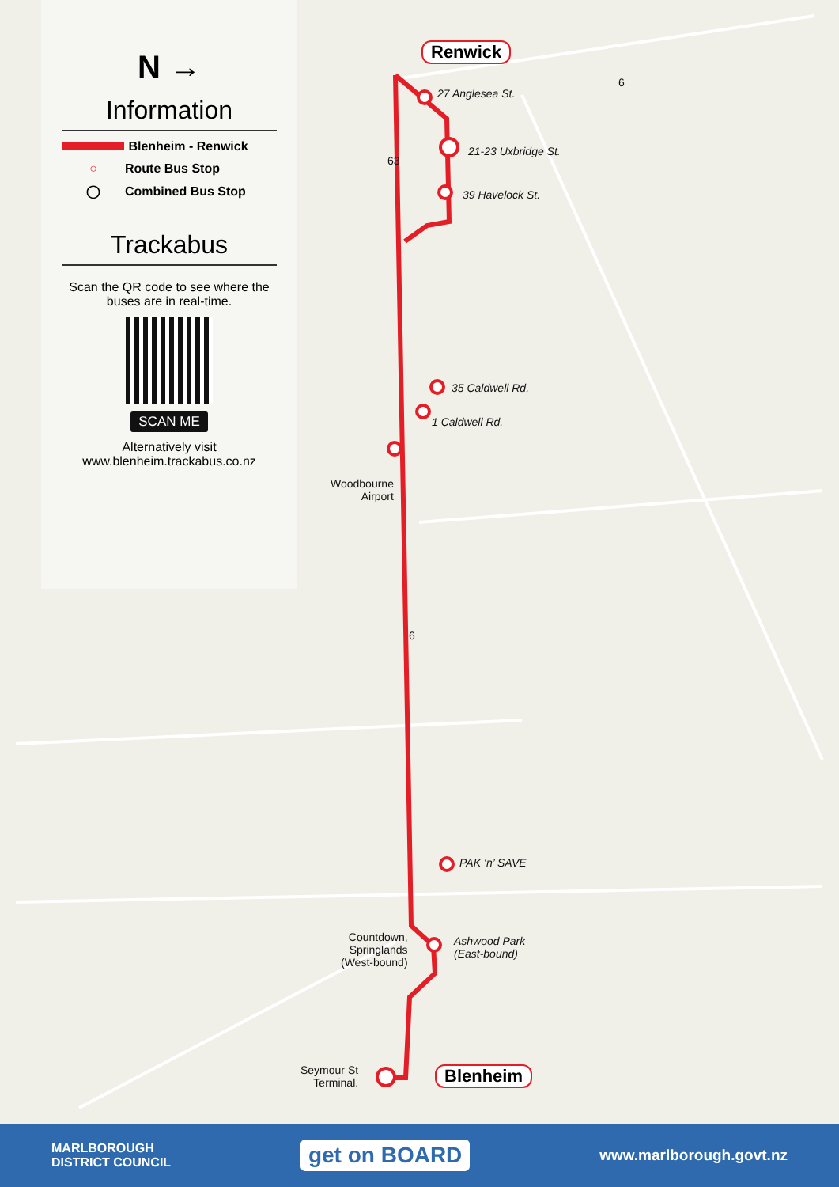N →
Information
Blenheim - Renwick
○ Route Bus Stop
◯ Combined Bus Stop
Trackabus
Scan the QR code to see where the buses are in real-time.
SCAN ME
Alternatively visit
www.blenheim.trackabus.co.nz
Renwick
Blenheim
27 Anglesea St.
21-23 Uxbridge St.
39 Havelock St.
35 Caldwell Rd.
1 Caldwell Rd.
Woodbourne
Airport
6
63
6
PAK ‘n’ SAVE
Countdown,
Springlands
(West-bound)
Ashwood Park
(East-bound)
Seymour St
Terminal.
MARLBOROUGH
DISTRICT COUNCIL
get on BOARD
www.marlborough.govt.nz